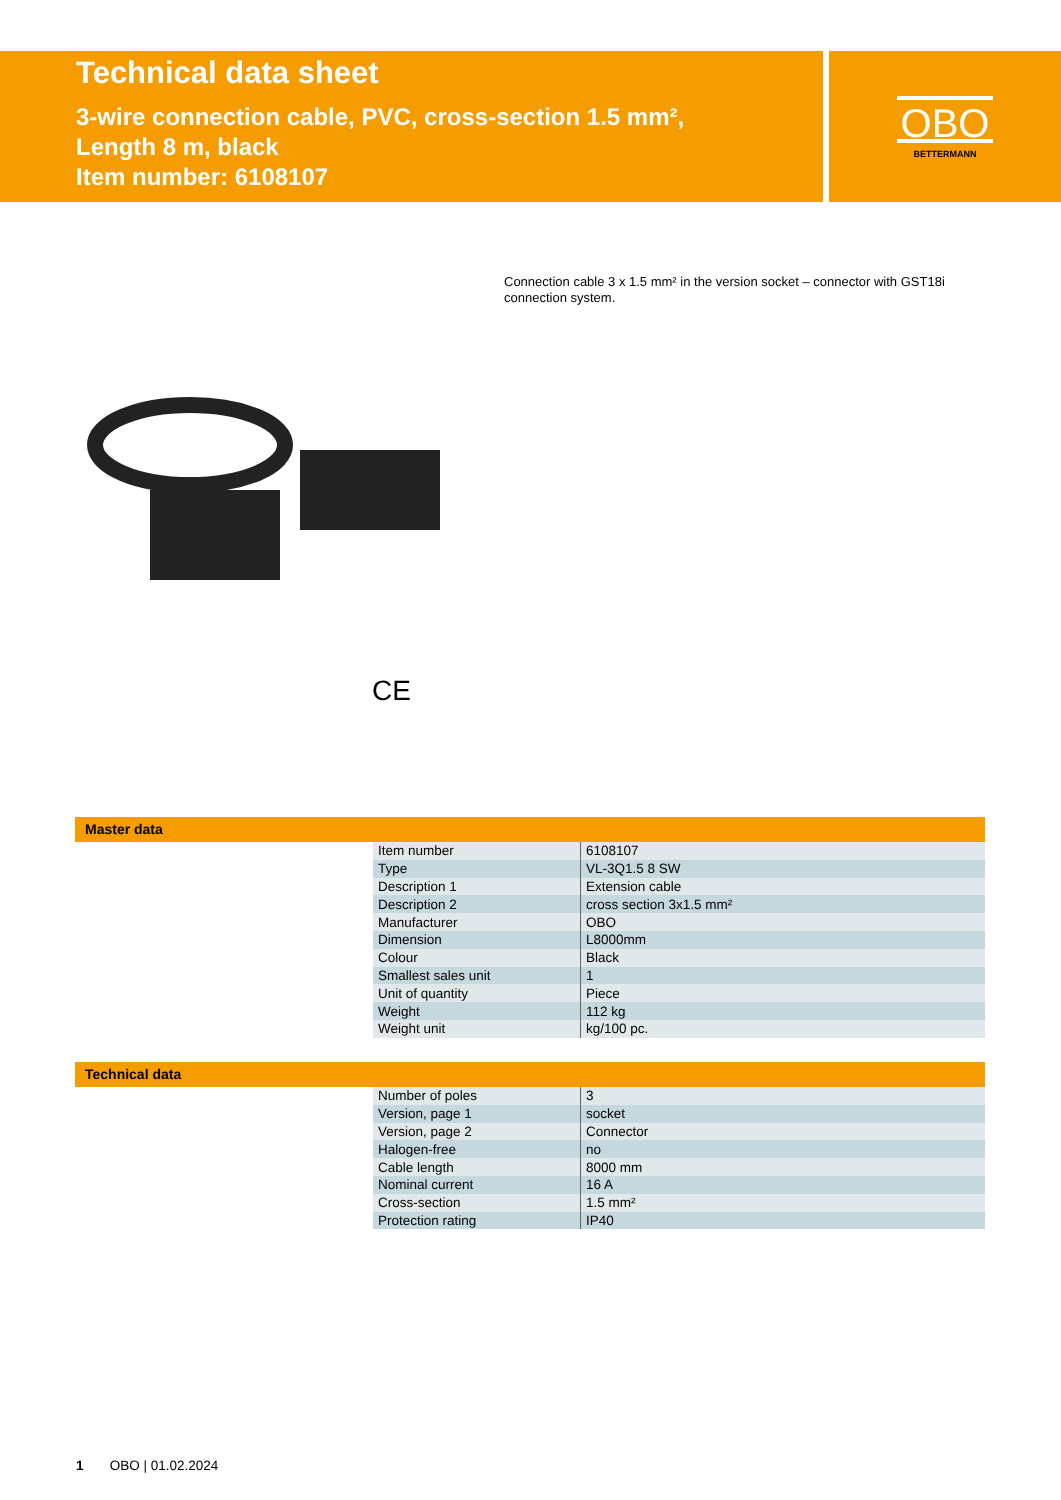Technical data sheet
3-wire connection cable, PVC, cross-section 1.5 mm²,
Length 8 m, black
Item number: 6108107
OBO
BETTERMANN
Connection cable 3 x 1.5 mm² in the version socket – connector with GST18i connection system.
CE
Master data
| Item number | 6108107 |
| Type | VL-3Q1.5 8 SW |
| Description 1 | Extension cable |
| Description 2 | cross section 3x1.5 mm² |
| Manufacturer | OBO |
| Dimension | L8000mm |
| Colour | Black |
| Smallest sales unit | 1 |
| Unit of quantity | Piece |
| Weight | 112 kg |
| Weight unit | kg/100 pc. |
Technical data
| Number of poles | 3 |
| Version, page 1 | socket |
| Version, page 2 | Connector |
| Halogen-free | no |
| Cable length | 8000 mm |
| Nominal current | 16 A |
| Cross-section | 1.5 mm² |
| Protection rating | IP40 |
1 OBO | 01.02.2024